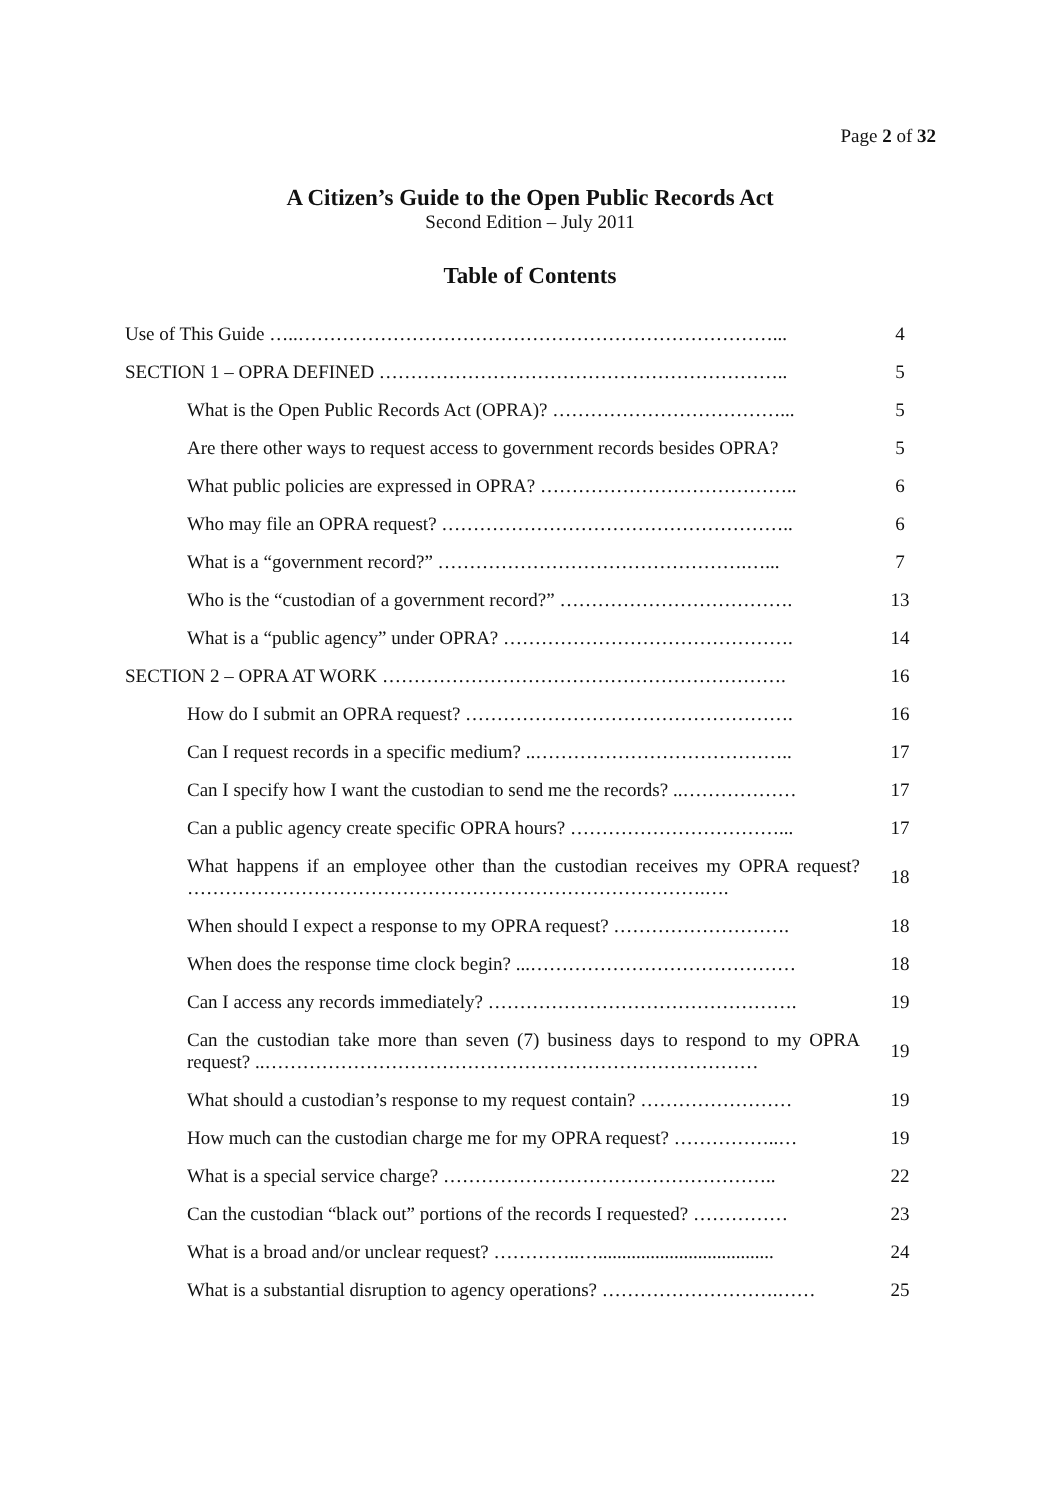Page 2 of 32
A Citizen’s Guide to the Open Public Records Act
Second Edition – July 2011
Table of Contents
| Use of This Guide …..…………………………………………………………………... | 4 |
| SECTION 1 – OPRA DEFINED ……………………………………………………….. | 5 |
| What is the Open Public Records Act (OPRA)? ………………………………... | 5 |
| Are there other ways to request access to government records besides OPRA? | 5 |
| What public policies are expressed in OPRA? ………………………………….. | 6 |
| Who may file an OPRA request? ……………………………………………….. | 6 |
| What is a “government record?” ………………………………………….…... | 7 |
| Who is the “custodian of a government record?” ………………………………. | 13 |
| What is a “public agency” under OPRA? ………………………………………. | 14 |
| SECTION 2 – OPRA AT WORK ………………………………………………………. | 16 |
| How do I submit an OPRA request? ……………………………………………. | 16 |
| Can I request records in a specific medium? ..………………………………….. | 17 |
| Can I specify how I want the custodian to send me the records? ..……………… | 17 |
| Can a public agency create specific OPRA hours? ……………………………... | 17 |
| What happens if an employee other than the custodian receives my OPRA request? ……………………………………………………………………….…. | 18 |
| When should I expect a response to my OPRA request? ………………………. | 18 |
| When does the response time clock begin? ...…………………………………… | 18 |
| Can I access any records immediately? …………………………………………. | 19 |
| Can the custodian take more than seven (7) business days to respond to my OPRA request? ..…………………………………………………………………… | 19 |
| What should a custodian’s response to my request contain? …………………… | 19 |
| How much can the custodian charge me for my OPRA request? ……………..… | 19 |
| What is a special service charge? …………………………………………….. | 22 |
| Can the custodian “black out” portions of the records I requested? …………… | 23 |
| What is a broad and/or unclear request? …………..…..................................... | 24 |
| What is a substantial disruption to agency operations? ……………………….…… | 25 |